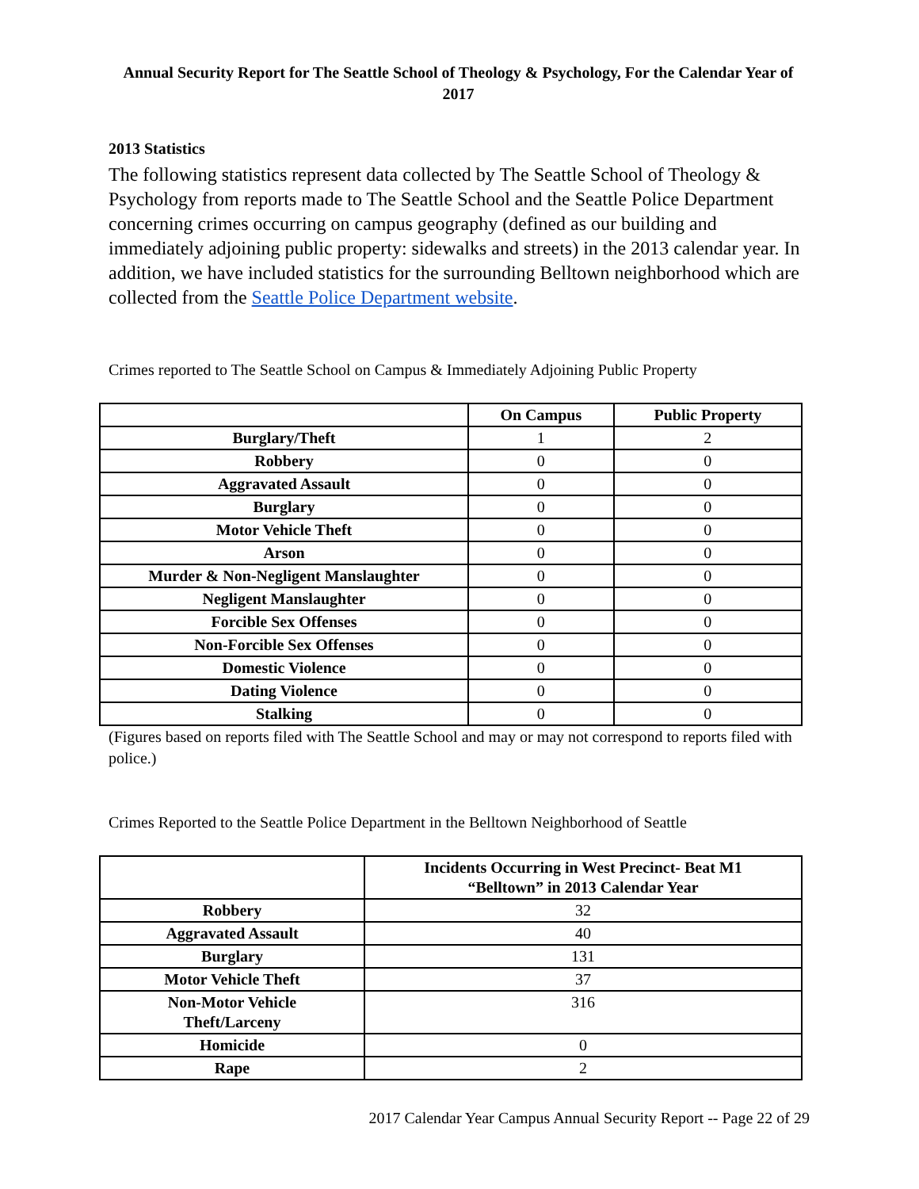Annual Security Report for The Seattle School of Theology & Psychology, For the Calendar Year of 2017
2013 Statistics
The following statistics represent data collected by The Seattle School of Theology & Psychology from reports made to The Seattle School and the Seattle Police Department concerning crimes occurring on campus geography (defined as our building and immediately adjoining public property: sidewalks and streets) in the 2013 calendar year. In addition, we have included statistics for the surrounding Belltown neighborhood which are collected from the Seattle Police Department website.
Crimes reported to The Seattle School on Campus & Immediately Adjoining Public Property
| | On Campus | Public Property |
| --- | --- | --- |
| Burglary/Theft | 1 | 2 |
| Robbery | 0 | 0 |
| Aggravated Assault | 0 | 0 |
| Burglary | 0 | 0 |
| Motor Vehicle Theft | 0 | 0 |
| Arson | 0 | 0 |
| Murder & Non-Negligent Manslaughter | 0 | 0 |
| Negligent Manslaughter | 0 | 0 |
| Forcible Sex Offenses | 0 | 0 |
| Non-Forcible Sex Offenses | 0 | 0 |
| Domestic Violence | 0 | 0 |
| Dating Violence | 0 | 0 |
| Stalking | 0 | 0 |
(Figures based on reports filed with The Seattle School and may or may not correspond to reports filed with police.)
Crimes Reported to the Seattle Police Department in the Belltown Neighborhood of Seattle
| | Incidents Occurring in West Precinct- Beat M1 “Belltown” in 2013 Calendar Year |
| --- | --- |
| Robbery | 32 |
| Aggravated Assault | 40 |
| Burglary | 131 |
| Motor Vehicle Theft | 37 |
| Non-Motor Vehicle Theft/Larceny | 316 |
| Homicide | 0 |
| Rape | 2 |
2017 Calendar Year Campus Annual Security Report -- Page 22 of 29